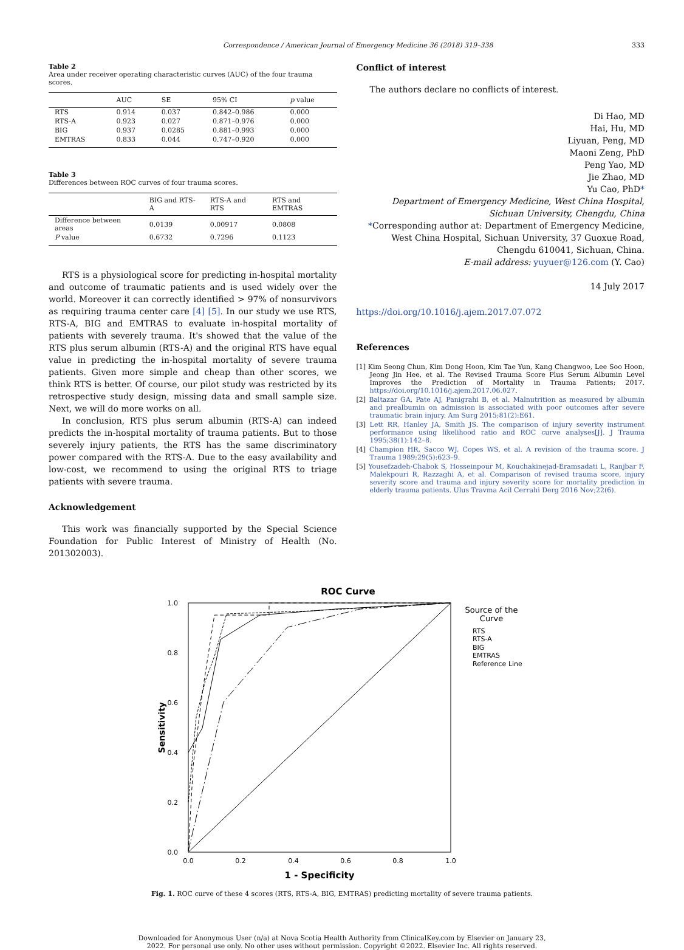Correspondence / American Journal of Emergency Medicine 36 (2018) 319–338 333
Table 2
Area under receiver operating characteristic curves (AUC) of the four trauma scores.
| | AUC | SE | 95% CI | p value |
| --- | --- | --- | --- | --- |
| RTS | 0.914 | 0.037 | 0.842–0.986 | 0.000 |
| RTS-A | 0.923 | 0.027 | 0.871–0.976 | 0.000 |
| BIG | 0.937 | 0.0285 | 0.881–0.993 | 0.000 |
| EMTRAS | 0.833 | 0.044 | 0.747–0.920 | 0.000 |
Table 3
Differences between ROC curves of four trauma scores.
| | BIG and RTS-A | RTS-A and RTS | RTS and EMTRAS |
| --- | --- | --- | --- |
| Difference between areas | 0.0139 | 0.00917 | 0.0808 |
| P value | 0.6732 | 0.7296 | 0.1123 |
RTS is a physiological score for predicting in-hospital mortality and outcome of traumatic patients and is used widely over the world. Moreover it can correctly identified > 97% of nonsurvivors as requiring trauma center care [4] [5]. In our study we use RTS, RTS-A, BIG and EMTRAS to evaluate in-hospital mortality of patients with severely trauma. It's showed that the value of the RTS plus serum albumin (RTS-A) and the original RTS have equal value in predicting the in-hospital mortality of severe trauma patients. Given more simple and cheap than other scores, we think RTS is better. Of course, our pilot study was restricted by its retrospective study design, missing data and small sample size. Next, we will do more works on all.
In conclusion, RTS plus serum albumin (RTS-A) can indeed predicts the in-hospital mortality of trauma patients. But to those severely injury patients, the RTS has the same discriminatory power compared with the RTS-A. Due to the easy availability and low-cost, we recommend to using the original RTS to triage patients with severe trauma.
Acknowledgement
This work was financially supported by the Special Science Foundation for Public Interest of Ministry of Health (No. 201302003).
Conflict of interest
The authors declare no conflicts of interest.
Di Hao, MD
Hai, Hu, MD
Liyuan, Peng, MD
Maoni Zeng, PhD
Peng Yao, MD
Jie Zhao, MD
Yu Cao, PhD*
Department of Emergency Medicine, West China Hospital, Sichuan University, Chengdu, China
*Corresponding author at: Department of Emergency Medicine, West China Hospital, Sichuan University, 37 Guoxue Road, Chengdu 610041, Sichuan, China.
E-mail address: yuyuer@126.com (Y. Cao)
14 July 2017
https://doi.org/10.1016/j.ajem.2017.07.072
References
[1] Kim Seong Chun, Kim Dong Hoon, Kim Tae Yun, Kang Changwoo, Lee Soo Hoon, Jeong Jin Hee, et al. The Revised Trauma Score Plus Serum Albumin Level Improves the Prediction of Mortality in Trauma Patients; 2017. https://doi.org/10.1016/j.ajem.2017.06.027.
[2] Baltazar GA, Pate AJ, Panigrahi B, et al. Malnutrition as measured by albumin and prealbumin on admission is associated with poor outcomes after severe traumatic brain injury. Am Surg 2015;81(2):E61.
[3] Lett RR, Hanley JA, Smith JS. The comparison of injury severity instrument performance using likelihood ratio and ROC curve analyses[J]. J Trauma 1995;38(1):142–8.
[4] Champion HR, Sacco WJ, Copes WS, et al. A revision of the trauma score. J Trauma 1989;29(5):623–9.
[5] Yousefzadeh-Chabok S, Hosseinpour M, Kouchakinejad-Eramsadati L, Ranjbar F, Malekpouri R, Razzaghi A, et al. Comparison of revised trauma score, injury severity score and trauma and injury severity score for mortality prediction in elderly trauma patients. Ulus Travma Acil Cerrahi Derg 2016 Nov;22(6).
ROC Curve
1.0
0.8
0.6
0.4
0.2
0.0
0.0
0.2
0.4
0.6
0.8
1.0
1 - Specificity
Sensitivity
Source of the
Curve
RTS
RTS-A
BIG
EMTRAS
Reference Line
Fig. 1. ROC curve of these 4 scores (RTS, RTS-A, BIG, EMTRAS) predicting mortality of severe trauma patients.
Downloaded for Anonymous User (n/a) at Nova Scotia Health Authority from ClinicalKey.com by Elsevier on January 23,
2022. For personal use only. No other uses without permission. Copyright ©2022. Elsevier Inc. All rights reserved.